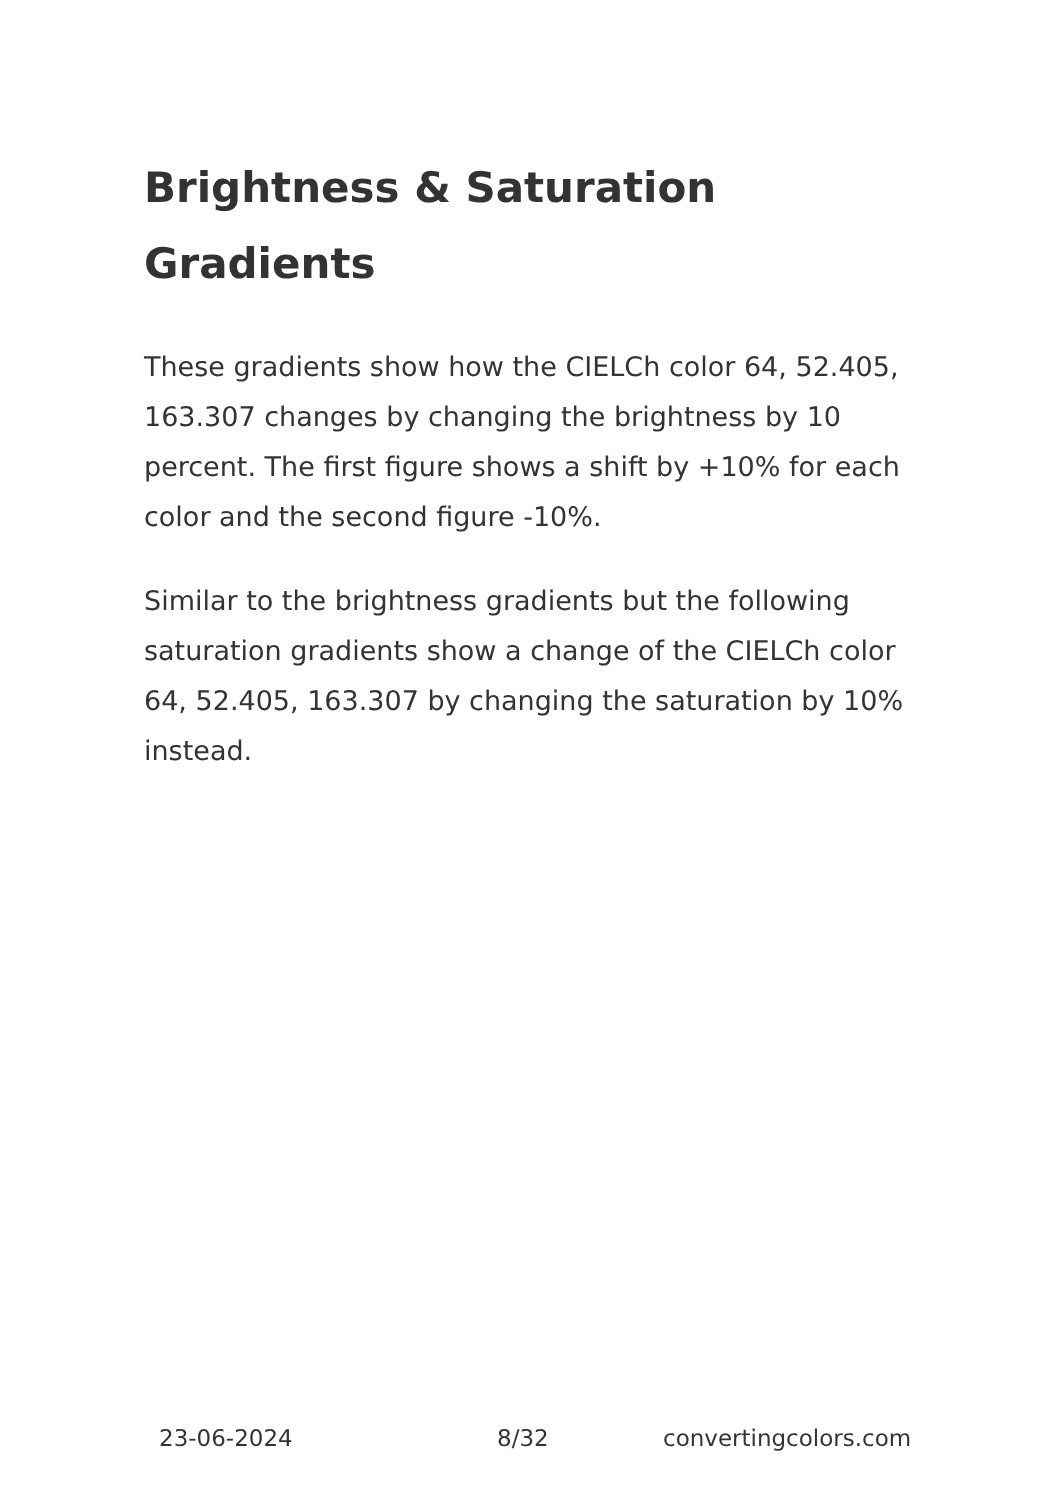Brightness & Saturation Gradients
These gradients show how the CIELCh color 64, 52.405, 163.307 changes by changing the brightness by 10 percent. The first figure shows a shift by +10% for each color and the second figure -10%.
Similar to the brightness gradients but the following saturation gradients show a change of the CIELCh color 64, 52.405, 163.307 by changing the saturation by 10% instead.
23-06-2024 8/32 convertingcolors.com